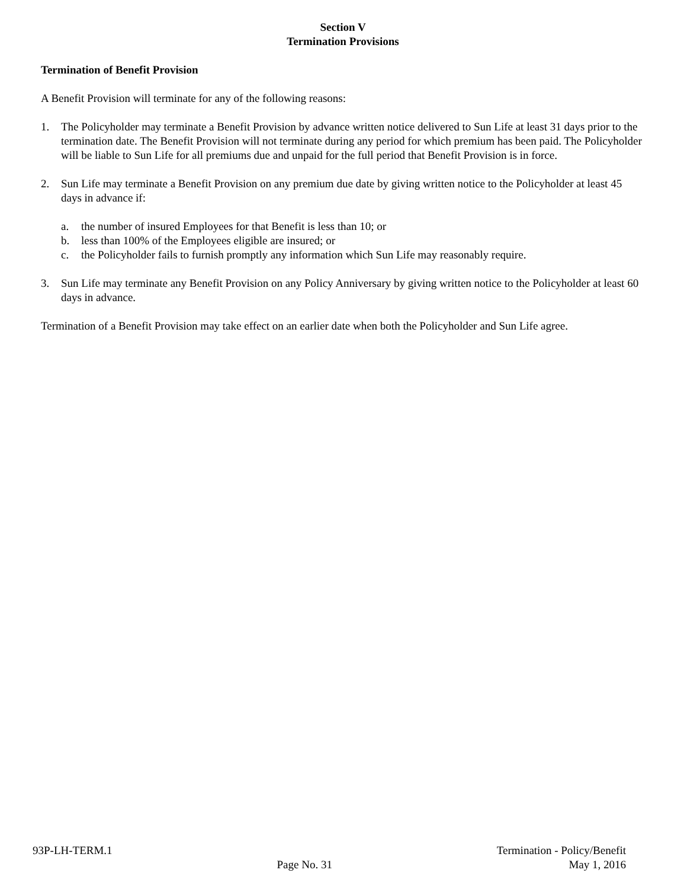Section V
Termination Provisions
Termination of Benefit Provision
A Benefit Provision will terminate for any of the following reasons:
1. The Policyholder may terminate a Benefit Provision by advance written notice delivered to Sun Life at least 31 days prior to the termination date. The Benefit Provision will not terminate during any period for which premium has been paid. The Policyholder will be liable to Sun Life for all premiums due and unpaid for the full period that Benefit Provision is in force.
2. Sun Life may terminate a Benefit Provision on any premium due date by giving written notice to the Policyholder at least 45 days in advance if:
a. the number of insured Employees for that Benefit is less than 10; or
b. less than 100% of the Employees eligible are insured; or
c. the Policyholder fails to furnish promptly any information which Sun Life may reasonably require.
3. Sun Life may terminate any Benefit Provision on any Policy Anniversary by giving written notice to the Policyholder at least 60 days in advance.
Termination of a Benefit Provision may take effect on an earlier date when both the Policyholder and Sun Life agree.
93P-LH-TERM.1
Page No. 31
Termination - Policy/Benefit
May 1, 2016